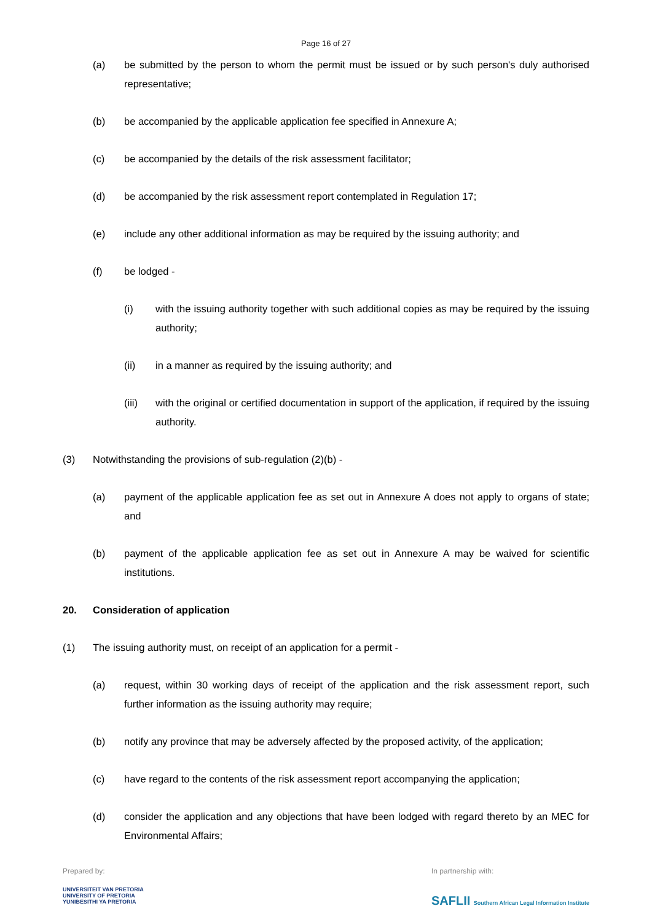Page 16 of 27
(a) be submitted by the person to whom the permit must be issued or by such person's duly authorised representative;
(b) be accompanied by the applicable application fee specified in Annexure A;
(c) be accompanied by the details of the risk assessment facilitator;
(d) be accompanied by the risk assessment report contemplated in Regulation 17;
(e) include any other additional information as may be required by the issuing authority; and
(f) be lodged -
(i) with the issuing authority together with such additional copies as may be required by the issuing authority;
(ii) in a manner as required by the issuing authority; and
(iii) with the original or certified documentation in support of the application, if required by the issuing authority.
(3) Notwithstanding the provisions of sub-regulation (2)(b) -
(a) payment of the applicable application fee as set out in Annexure A does not apply to organs of state; and
(b) payment of the applicable application fee as set out in Annexure A may be waived for scientific institutions.
20. Consideration of application
(1) The issuing authority must, on receipt of an application for a permit -
(a) request, within 30 working days of receipt of the application and the risk assessment report, such further information as the issuing authority may require;
(b) notify any province that may be adversely affected by the proposed activity, of the application;
(c) have regard to the contents of the risk assessment report accompanying the application;
(d) consider the application and any objections that have been lodged with regard thereto by an MEC for Environmental Affairs;
Prepared by:
UNIVERSITEIT VAN PRETORIA
UNIVERSITY OF PRETORIA
YUNIBESITHI YA PRETORIA
In partnership with:
SAFLII Southern African Legal Information Institute